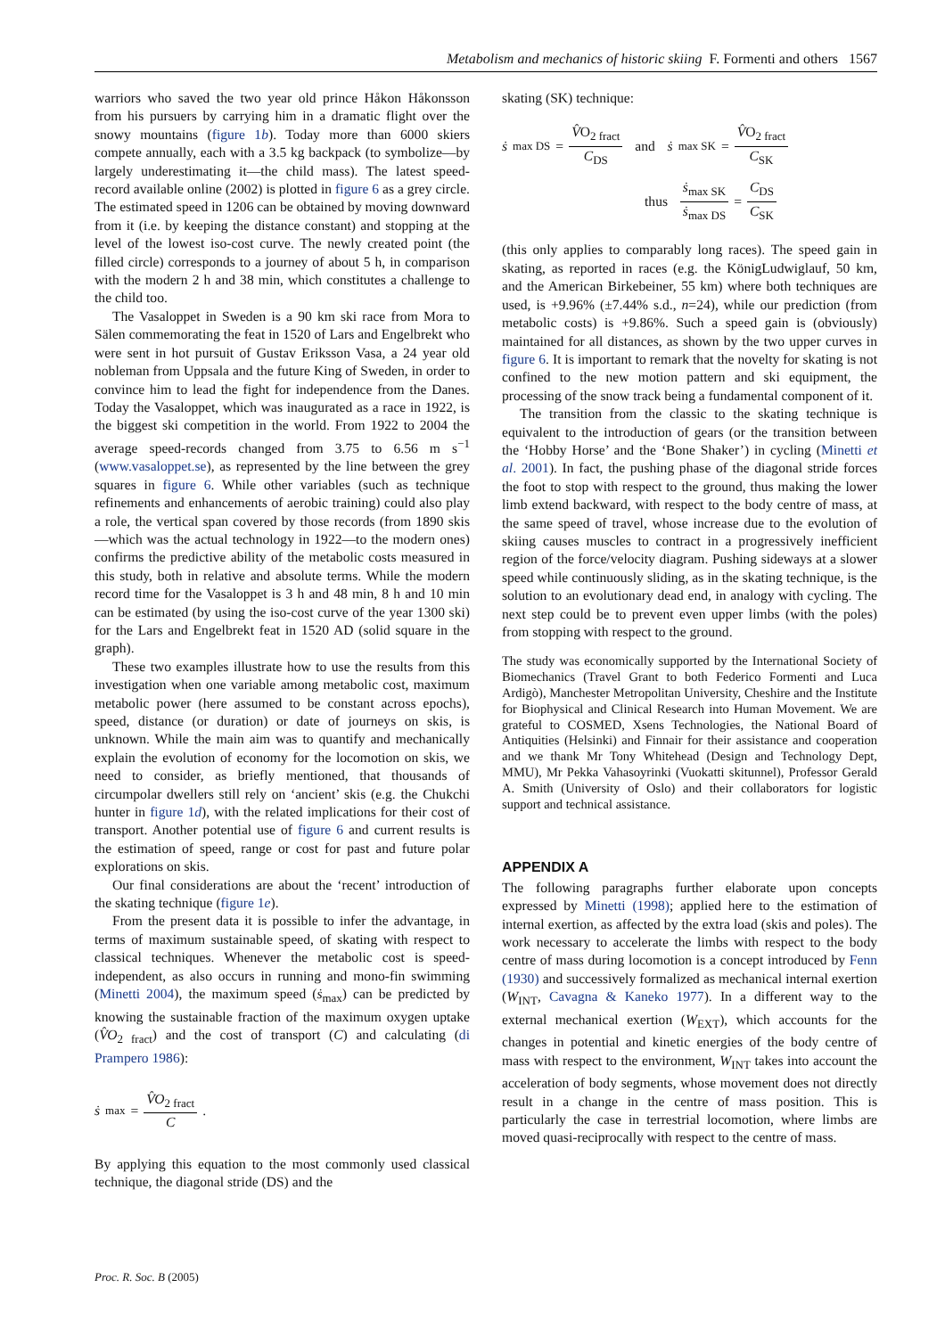Metabolism and mechanics of historic skiing F. Formenti and others 1567
warriors who saved the two year old prince Håkon Håkonsson from his pursuers by carrying him in a dramatic flight over the snowy mountains (figure 1b). Today more than 6000 skiers compete annually, each with a 3.5 kg backpack (to symbolize—by largely underestimating it—the child mass). The latest speed-record available online (2002) is plotted in figure 6 as a grey circle. The estimated speed in 1206 can be obtained by moving downward from it (i.e. by keeping the distance constant) and stopping at the level of the lowest iso-cost curve. The newly created point (the filled circle) corresponds to a journey of about 5 h, in comparison with the modern 2 h and 38 min, which constitutes a challenge to the child too.
The Vasaloppet in Sweden is a 90 km ski race from Mora to Sälen commemorating the feat in 1520 of Lars and Engelbrekt who were sent in hot pursuit of Gustav Eriksson Vasa, a 24 year old nobleman from Uppsala and the future King of Sweden, in order to convince him to lead the fight for independence from the Danes. Today the Vasaloppet, which was inaugurated as a race in 1922, is the biggest ski competition in the world. From 1922 to 2004 the average speed-records changed from 3.75 to 6.56 m s<sup>−1</sup> (www.vasaloppet.se), as represented by the line between the grey squares in figure 6. While other variables (such as technique refinements and enhancements of aerobic training) could also play a role, the vertical span covered by those records (from 1890 skis—which was the actual technology in 1922—to the modern ones) confirms the predictive ability of the metabolic costs measured in this study, both in relative and absolute terms. While the modern record time for the Vasaloppet is 3 h and 48 min, 8 h and 10 min can be estimated (by using the iso-cost curve of the year 1300 ski) for the Lars and Engelbrekt feat in 1520 AD (solid square in the graph).
These two examples illustrate how to use the results from this investigation when one variable among metabolic cost, maximum metabolic power (here assumed to be constant across epochs), speed, distance (or duration) or date of journeys on skis, is unknown. While the main aim was to quantify and mechanically explain the evolution of economy for the locomotion on skis, we need to consider, as briefly mentioned, that thousands of circumpolar dwellers still rely on ‘ancient’ skis (e.g. the Chukchi hunter in figure 1d), with the related implications for their cost of transport. Another potential use of figure 6 and current results is the estimation of speed, range or cost for past and future polar explorations on skis.
Our final considerations are about the ‘recent’ introduction of the skating technique (figure 1e).
From the present data it is possible to infer the advantage, in terms of maximum sustainable speed, of skating with respect to classical techniques. Whenever the metabolic cost is speed-independent, as also occurs in running and mono-fin swimming (Minetti 2004), the maximum speed (ṡ<sub>max</sub>) can be predicted by knowing the sustainable fraction of the maximum oxygen uptake (V̂O<sub>2 fract</sub>) and the cost of transport (C) and calculating (di Prampero 1986):
ṡ<sub>max</sub> = V̂O<sub>2 fract</sub> C.
By applying this equation to the most commonly used classical technique, the diagonal stride (DS) and the
skating (SK) technique:
ṡ<sub>max DS</sub> = V̂O<sub>2 fract</sub> C<sub>DS</sub> and ṡ<sub>max SK</sub> = V̂O<sub>2 fract</sub> C<sub>SK</sub>
thus ṡ<sub>max SK</sub> ṡ<sub>max DS</sub> = C<sub>DS</sub> C<sub>SK</sub>
(this only applies to comparably long races). The speed gain in skating, as reported in races (e.g. the KönigLudwiglauf, 50 km, and the American Birkebeiner, 55 km) where both techniques are used, is +9.96% (±7.44% s.d., n=24), while our prediction (from metabolic costs) is +9.86%. Such a speed gain is (obviously) maintained for all distances, as shown by the two upper curves in figure 6. It is important to remark that the novelty for skating is not confined to the new motion pattern and ski equipment, the processing of the snow track being a fundamental component of it.
The transition from the classic to the skating technique is equivalent to the introduction of gears (or the transition between the ‘Hobby Horse’ and the ‘Bone Shaker’) in cycling (Minetti et al. 2001). In fact, the pushing phase of the diagonal stride forces the foot to stop with respect to the ground, thus making the lower limb extend backward, with respect to the body centre of mass, at the same speed of travel, whose increase due to the evolution of skiing causes muscles to contract in a progressively inefficient region of the force/velocity diagram. Pushing sideways at a slower speed while continuously sliding, as in the skating technique, is the solution to an evolutionary dead end, in analogy with cycling. The next step could be to prevent even upper limbs (with the poles) from stopping with respect to the ground.
The study was economically supported by the International Society of Biomechanics (Travel Grant to both Federico Formenti and Luca Ardigò), Manchester Metropolitan University, Cheshire and the Institute for Biophysical and Clinical Research into Human Movement. We are grateful to COSMED, Xsens Technologies, the National Board of Antiquities (Helsinki) and Finnair for their assistance and cooperation and we thank Mr Tony Whitehead (Design and Technology Dept, MMU), Mr Pekka Vahasoyrinki (Vuokatti skitunnel), Professor Gerald A. Smith (University of Oslo) and their collaborators for logistic support and technical assistance.
APPENDIX A
The following paragraphs further elaborate upon concepts expressed by Minetti (1998); applied here to the estimation of internal exertion, as affected by the extra load (skis and poles). The work necessary to accelerate the limbs with respect to the body centre of mass during locomotion is a concept introduced by Fenn (1930) and successively formalized as mechanical internal exertion (W<sub>INT</sub>, Cavagna & Kaneko 1977). In a different way to the external mechanical exertion (W<sub>EXT</sub>), which accounts for the changes in potential and kinetic energies of the body centre of mass with respect to the environment, W<sub>INT</sub> takes into account the acceleration of body segments, whose movement does not directly result in a change in the centre of mass position. This is particularly the case in terrestrial locomotion, where limbs are moved quasi-reciprocally with respect to the centre of mass.
Proc. R. Soc. B (2005)